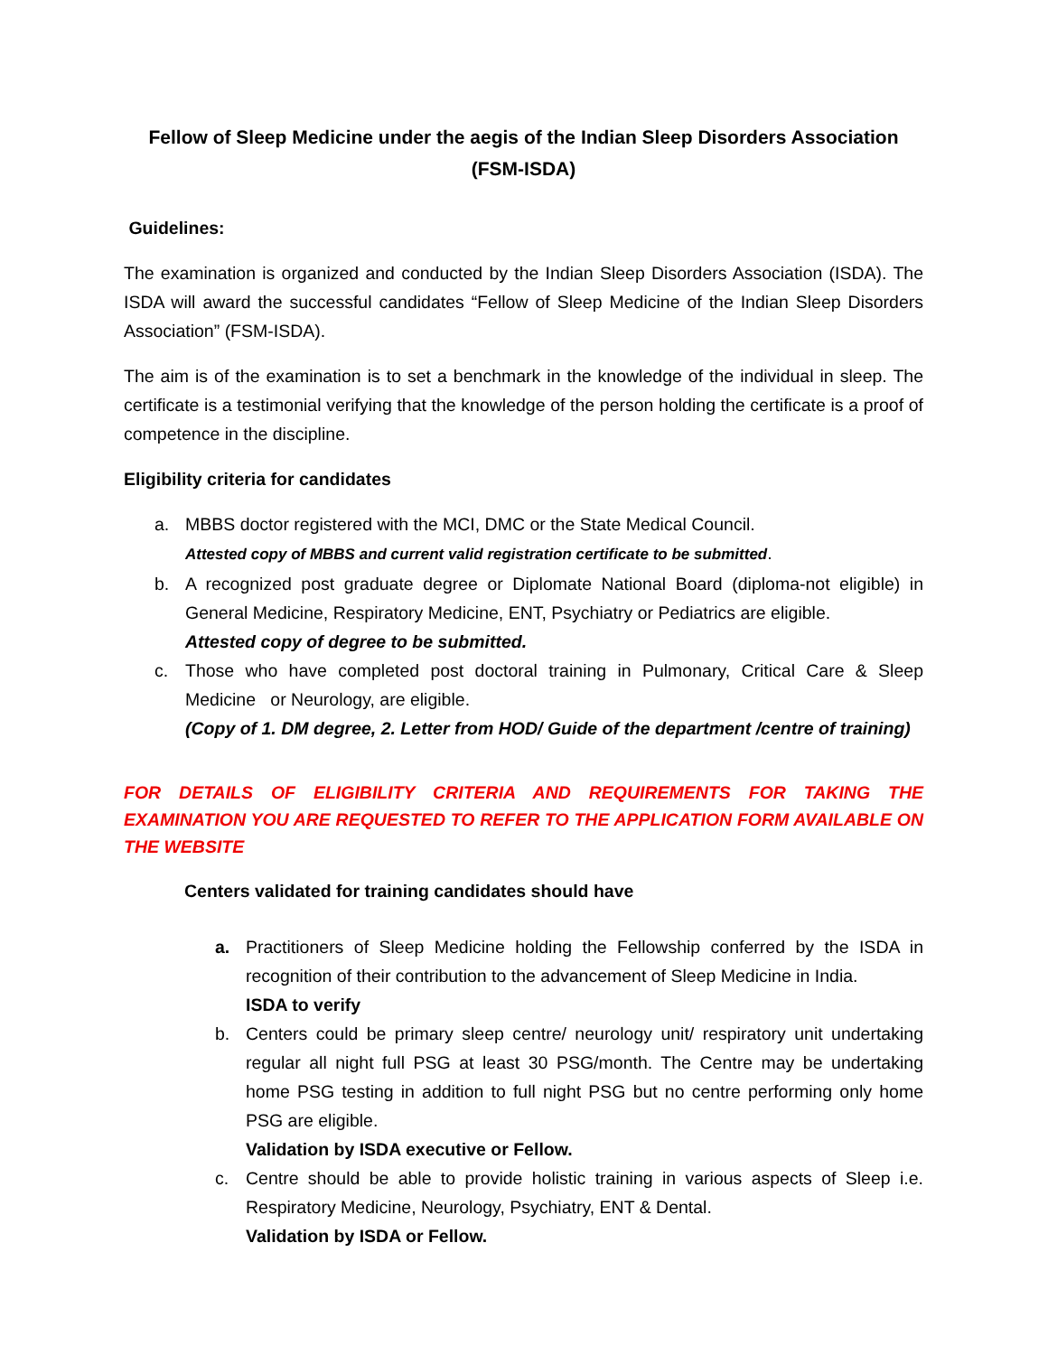Fellow of Sleep Medicine under the aegis of the Indian Sleep Disorders Association
(FSM-ISDA)
Guidelines:
The examination is organized and conducted by the Indian Sleep Disorders Association (ISDA). The ISDA will award the successful candidates “Fellow of Sleep Medicine of the Indian Sleep Disorders Association” (FSM-ISDA).
The aim is of the examination is to set a benchmark in the knowledge of the individual in sleep. The certificate is a testimonial verifying that the knowledge of the person holding the certificate is a proof of competence in the discipline.
Eligibility criteria for candidates
a. MBBS doctor registered with the MCI, DMC or the State Medical Council.
Attested copy of MBBS and current valid registration certificate to be submitted.
b. A recognized post graduate degree or Diplomate National Board (diploma-not eligible) in General Medicine, Respiratory Medicine, ENT, Psychiatry or Pediatrics are eligible.
Attested copy of degree to be submitted.
c. Those who have completed post doctoral training in Pulmonary, Critical Care & Sleep Medicine or Neurology, are eligible.
(Copy of 1. DM degree, 2. Letter from HOD/ Guide of the department /centre of training)
FOR DETAILS OF ELIGIBILITY CRITERIA AND REQUIREMENTS FOR TAKING THE EXAMINATION YOU ARE REQUESTED TO REFER TO THE APPLICATION FORM AVAILABLE ON THE WEBSITE
Centers validated for training candidates should have
a. Practitioners of Sleep Medicine holding the Fellowship conferred by the ISDA in recognition of their contribution to the advancement of Sleep Medicine in India.
ISDA to verify
b. Centers could be primary sleep centre/ neurology unit/ respiratory unit undertaking regular all night full PSG at least 30 PSG/month. The Centre may be undertaking home PSG testing in addition to full night PSG but no centre performing only home PSG are eligible.
Validation by ISDA executive or Fellow.
c. Centre should be able to provide holistic training in various aspects of Sleep i.e. Respiratory Medicine, Neurology, Psychiatry, ENT & Dental.
Validation by ISDA or Fellow.